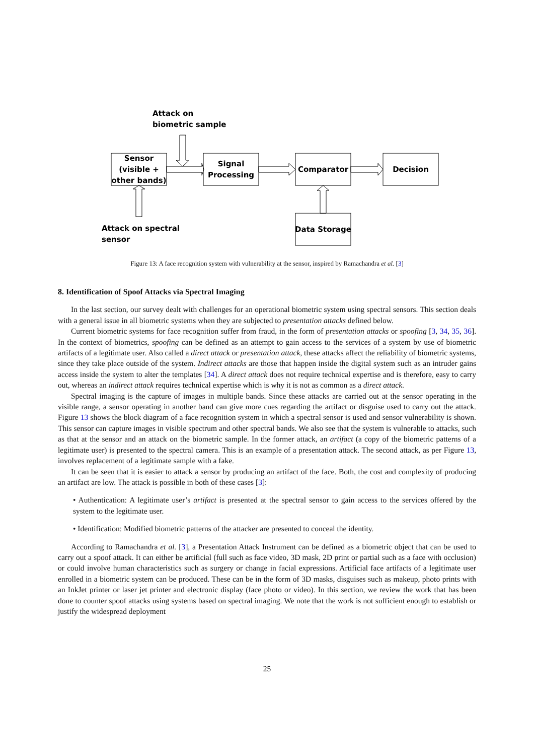Attack on
biometric sample
Sensor
(visible +
other bands)
Signal
Processing
Comparator
Decision
Data Storage
Attack on spectral
sensor
Figure 13: A face recognition system with vulnerability at the sensor, inspired by Ramachandra et al. [3]
8. Identification of Spoof Attacks via Spectral Imaging
In the last section, our survey dealt with challenges for an operational biometric system using spectral sensors. This section deals with a general issue in all biometric systems when they are subjected to presentation attacks defined below.
Current biometric systems for face recognition suffer from fraud, in the form of presentation attacks or spoofing [3, 34, 35, 36]. In the context of biometrics, spoofing can be defined as an attempt to gain access to the services of a system by use of biometric artifacts of a legitimate user. Also called a direct attack or presentation attack, these attacks affect the reliability of biometric systems, since they take place outside of the system. Indirect attacks are those that happen inside the digital system such as an intruder gains access inside the system to alter the templates [34]. A direct attack does not require technical expertise and is therefore, easy to carry out, whereas an indirect attack requires technical expertise which is why it is not as common as a direct attack.
Spectral imaging is the capture of images in multiple bands. Since these attacks are carried out at the sensor operating in the visible range, a sensor operating in another band can give more cues regarding the artifact or disguise used to carry out the attack. Figure 13 shows the block diagram of a face recognition system in which a spectral sensor is used and sensor vulnerability is shown. This sensor can capture images in visible spectrum and other spectral bands. We also see that the system is vulnerable to attacks, such as that at the sensor and an attack on the biometric sample. In the former attack, an artifact (a copy of the biometric patterns of a legitimate user) is presented to the spectral camera. This is an example of a presentation attack. The second attack, as per Figure 13, involves replacement of a legitimate sample with a fake.
It can be seen that it is easier to attack a sensor by producing an artifact of the face. Both, the cost and complexity of producing an artifact are low. The attack is possible in both of these cases [3]:
• Authentication: A legitimate user’s artifact is presented at the spectral sensor to gain access to the services offered by the system to the legitimate user.
• Identification: Modified biometric patterns of the attacker are presented to conceal the identity.
According to Ramachandra et al. [3], a Presentation Attack Instrument can be defined as a biometric object that can be used to carry out a spoof attack. It can either be artificial (full such as face video, 3D mask, 2D print or partial such as a face with occlusion) or could involve human characteristics such as surgery or change in facial expressions. Artificial face artifacts of a legitimate user enrolled in a biometric system can be produced. These can be in the form of 3D masks, disguises such as makeup, photo prints with an InkJet printer or laser jet printer and electronic display (face photo or video). In this section, we review the work that has been done to counter spoof attacks using systems based on spectral imaging. We note that the work is not sufficient enough to establish or justify the widespread deployment
25